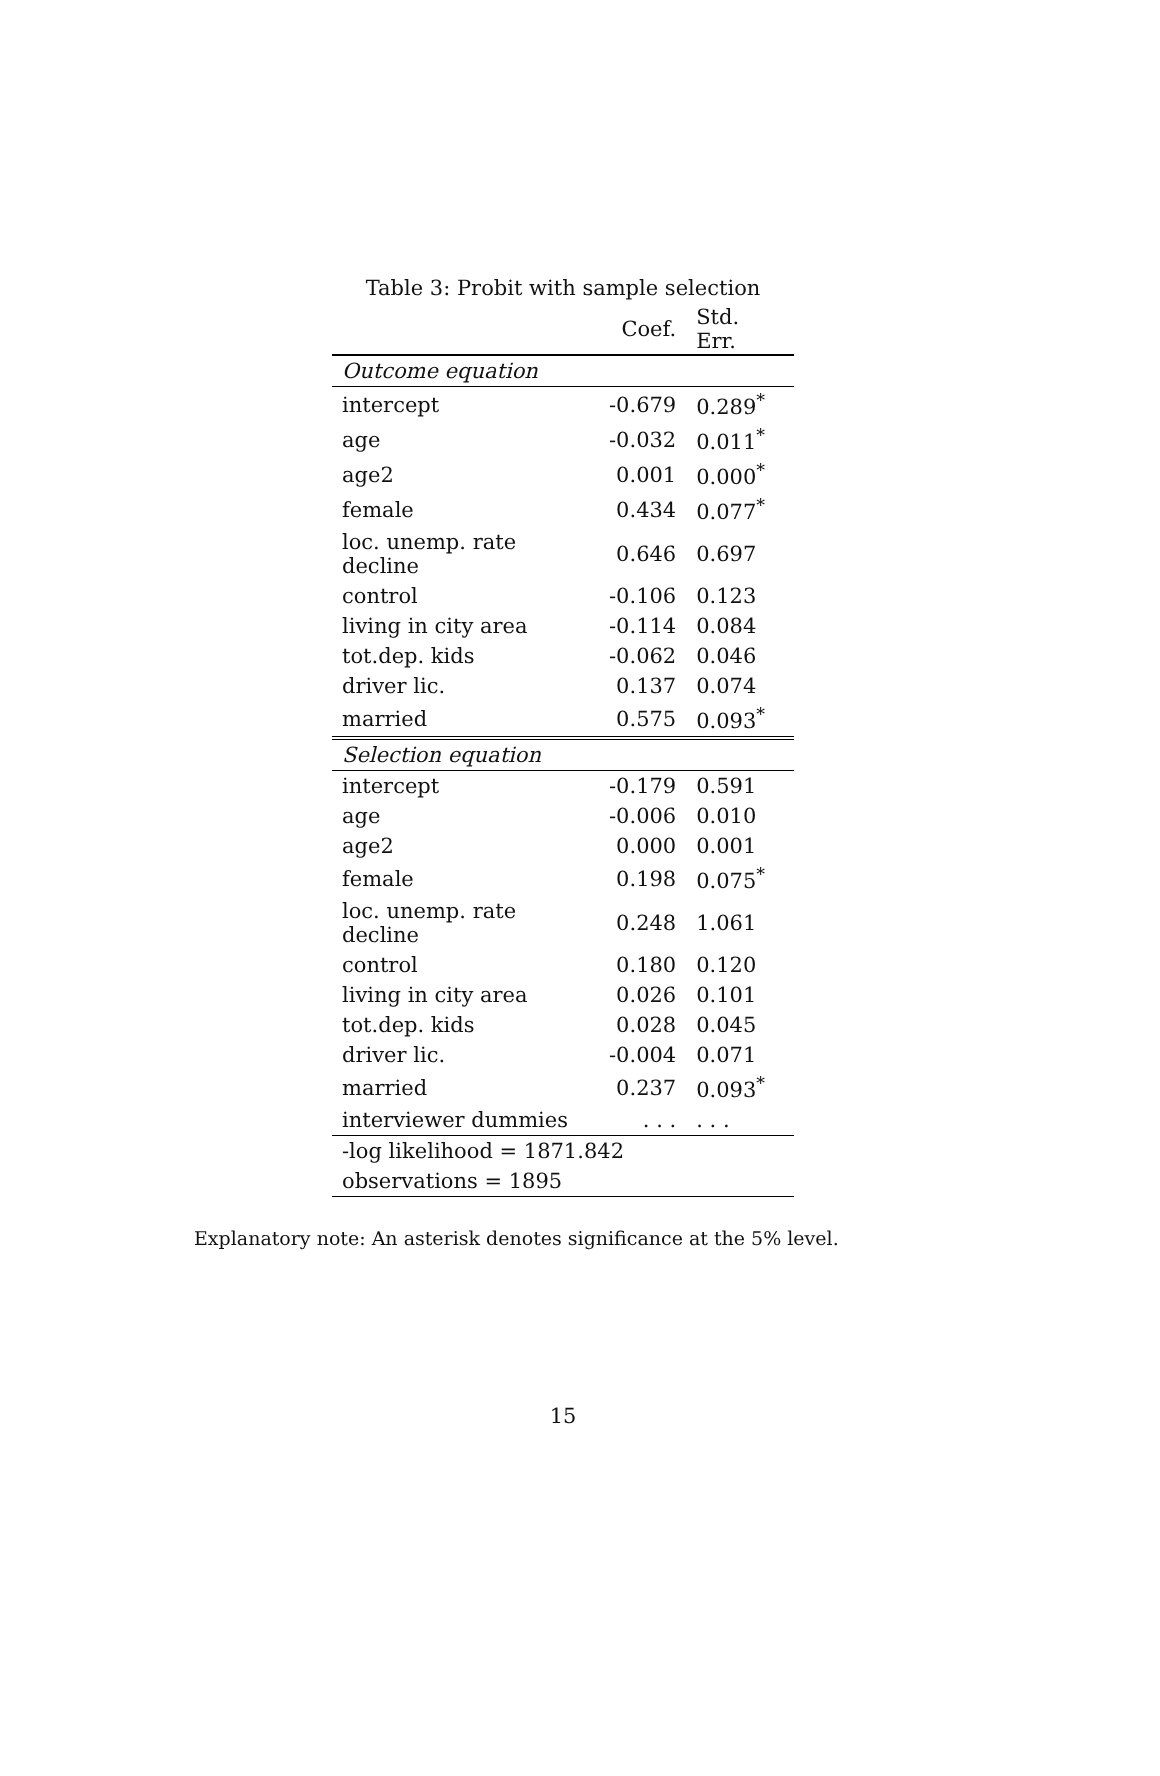Table 3: Probit with sample selection
| | Coef. | Std. Err. |
| --- | --- | --- |
| Outcome equation | | |
| intercept | -0.679 | 0.289<sup>*</sup> |
| age | -0.032 | 0.011<sup>*</sup> |
| age2 | 0.001 | 0.000<sup>*</sup> |
| female | 0.434 | 0.077<sup>*</sup> |
| loc. unemp. rate decline | 0.646 | 0.697 |
| control | -0.106 | 0.123 |
| living in city area | -0.114 | 0.084 |
| tot.dep. kids | -0.062 | 0.046 |
| driver lic. | 0.137 | 0.074 |
| married | 0.575 | 0.093<sup>*</sup> |
| Selection equation | | |
| intercept | -0.179 | 0.591 |
| age | -0.006 | 0.010 |
| age2 | 0.000 | 0.001 |
| female | 0.198 | 0.075<sup>*</sup> |
| loc. unemp. rate decline | 0.248 | 1.061 |
| control | 0.180 | 0.120 |
| living in city area | 0.026 | 0.101 |
| tot.dep. kids | 0.028 | 0.045 |
| driver lic. | -0.004 | 0.071 |
| married | 0.237 | 0.093<sup>*</sup> |
| interviewer dummies | . . . | . . . |
| -log likelihood = 1871.842 | | |
| observations = 1895 | | |
Explanatory note: An asterisk denotes significance at the 5% level.
15